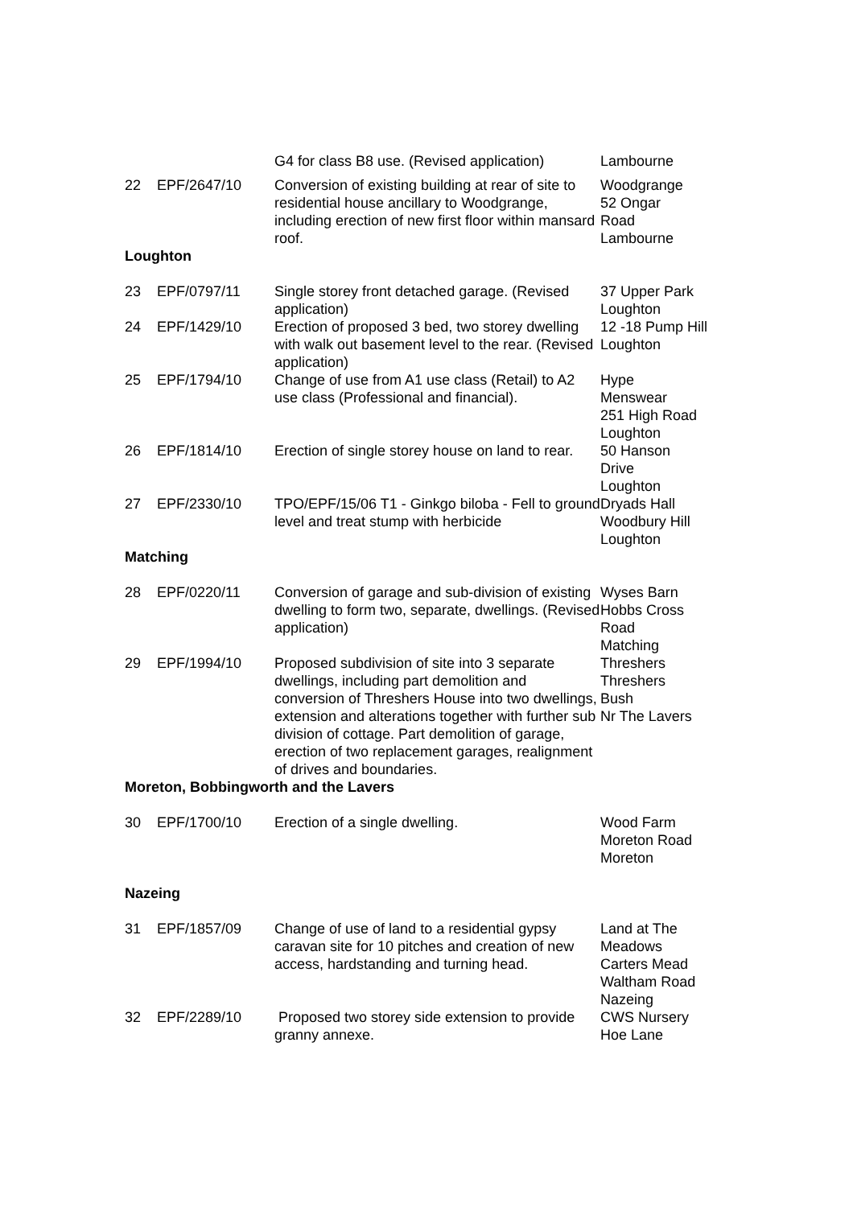| | | G4 for class B8 use. (Revised application) | Lambourne |
| 22 | EPF/2647/10 | Conversion of existing building at rear of site to residential house ancillary to Woodgrange, including erection of new first floor within mansard roof. | Woodgrange 52 Ongar Road Lambourne |
| Loughton | | | |
| 23 | EPF/0797/11 | Single storey front detached garage. (Revised application) | 37 Upper Park Loughton |
| 24 | EPF/1429/10 | Erection of proposed 3 bed, two storey dwelling with walk out basement level to the rear. (Revised application) | 12 -18 Pump Hill Loughton |
| 25 | EPF/1794/10 | Change of use from A1 use class (Retail) to A2 use class (Professional and financial). | Hype Menswear 251 High Road Loughton |
| 26 | EPF/1814/10 | Erection of single storey house on land to rear. | 50 Hanson Drive Loughton |
| 27 | EPF/2330/10 | TPO/EPF/15/06 T1 - Ginkgo biloba - Fell to ground level and treat stump with herbicide | Dryads Hall Woodbury Hill Loughton |
| Matching | | | |
| 28 | EPF/0220/11 | Conversion of garage and sub-division of existing dwelling to form two, separate, dwellings. (Revised application) | Wyses Barn Hobbs Cross Road Matching |
| 29 | EPF/1994/10 | Proposed subdivision of site into 3 separate dwellings, including part demolition and conversion of Threshers House into two dwellings, extension and alterations together with further sub division of cottage. Part demolition of garage, erection of two replacement garages, realignment of drives and boundaries. | Threshers Threshers Bush Nr The Lavers |
| Moreton, Bobbingworth and the Lavers | | | |
| 30 | EPF/1700/10 | Erection of a single dwelling. | Wood Farm Moreton Road Moreton |
| Nazeing | | | |
| 31 | EPF/1857/09 | Change of use of land to a residential gypsy caravan site for 10 pitches and creation of new access, hardstanding and turning head. | Land at The Meadows Carters Mead Waltham Road Nazeing |
| 32 | EPF/2289/10 | Proposed two storey side extension to provide granny annexe. | CWS Nursery Hoe Lane |